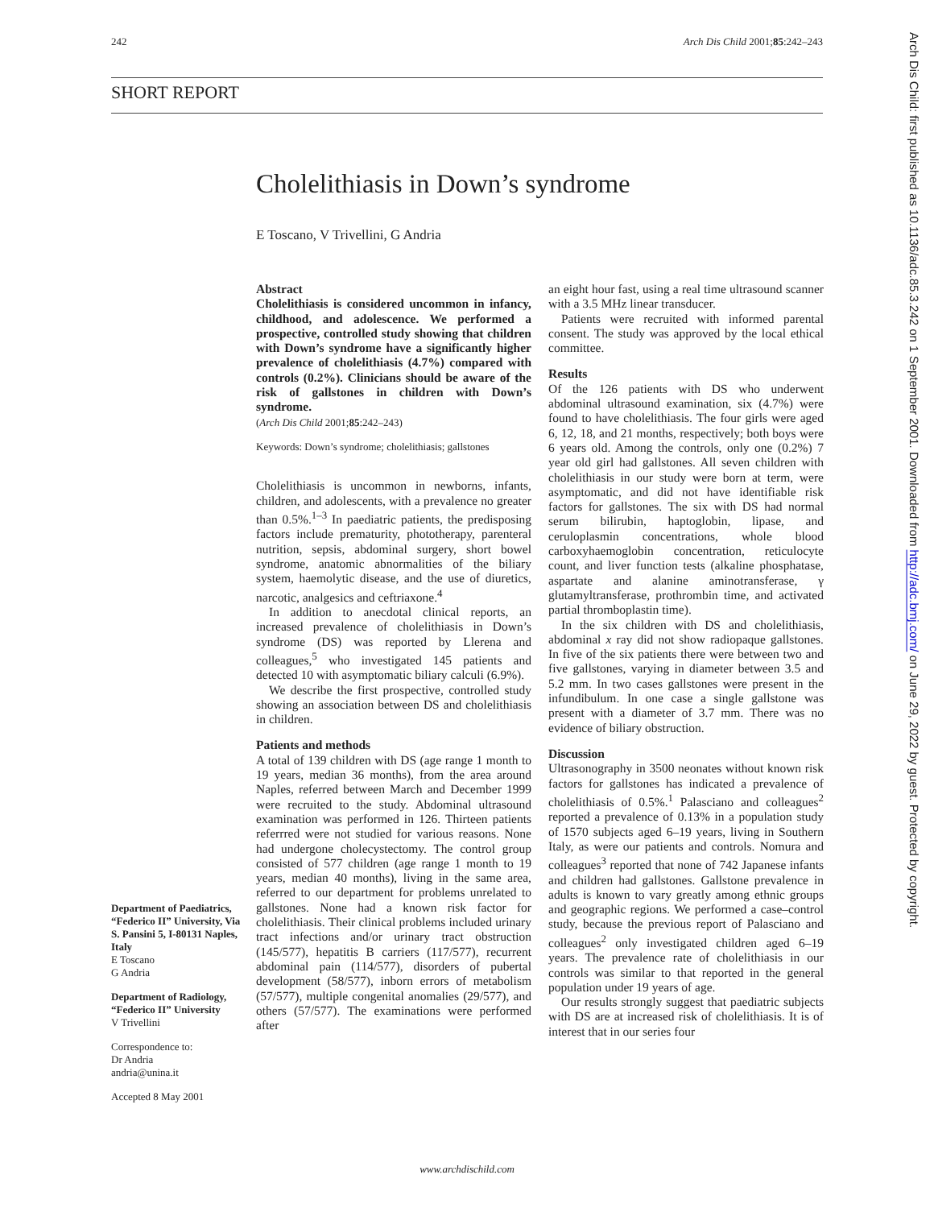242 Arch Dis Child 2001;85:242–243
SHORT REPORT
Cholelithiasis in Down’s syndrome
E Toscano, V Trivellini, G Andria
Abstract
Cholelithiasis is considered uncommon in infancy, childhood, and adolescence. We performed a prospective, controlled study showing that children with Down’s syndrome have a significantly higher prevalence of cholelithiasis (4.7%) compared with controls (0.2%). Clinicians should be aware of the risk of gallstones in children with Down’s syndrome.
(Arch Dis Child 2001;85:242–243)
Keywords: Down’s syndrome; cholelithiasis; gallstones
Cholelithiasis is uncommon in newborns, infants, children, and adolescents, with a prevalence no greater than 0.5%.<sup>1–3</sup> In paediatric patients, the predisposing factors include prematurity, phototherapy, parenteral nutrition, sepsis, abdominal surgery, short bowel syndrome, anatomic abnormalities of the biliary system, haemolytic disease, and the use of diuretics, narcotic, analgesics and ceftriaxone.<sup>4</sup>
In addition to anecdotal clinical reports, an increased prevalence of cholelithiasis in Down’s syndrome (DS) was reported by Llerena and colleagues,<sup>5</sup> who investigated 145 patients and detected 10 with asymptomatic biliary calculi (6.9%).
We describe the first prospective, controlled study showing an association between DS and cholelithiasis in children.
Patients and methods
A total of 139 children with DS (age range 1 month to 19 years, median 36 months), from the area around Naples, referred between March and December 1999 were recruited to the study. Abdominal ultrasound examination was performed in 126. Thirteen patients referrred were not studied for various reasons. None had undergone cholecystectomy. The control group consisted of 577 children (age range 1 month to 19 years, median 40 months), living in the same area, referred to our department for problems unrelated to gallstones. None had a known risk factor for cholelithiasis. Their clinical problems included urinary tract infections and/or urinary tract obstruction (145/577), hepatitis B carriers (117/577), recurrent abdominal pain (114/577), disorders of pubertal development (58/577), inborn errors of metabolism (57/577), multiple congenital anomalies (29/577), and others (57/577). The examinations were performed after
an eight hour fast, using a real time ultrasound scanner with a 3.5 MHz linear transducer.
Patients were recruited with informed parental consent. The study was approved by the local ethical committee.
Results
Of the 126 patients with DS who underwent abdominal ultrasound examination, six (4.7%) were found to have cholelithiasis. The four girls were aged 6, 12, 18, and 21 months, respectively; both boys were 6 years old. Among the controls, only one (0.2%) 7 year old girl had gallstones. All seven children with cholelithiasis in our study were born at term, were asymptomatic, and did not have identifiable risk factors for gallstones. The six with DS had normal serum bilirubin, haptoglobin, lipase, and ceruloplasmin concentrations, whole blood carboxyhaemoglobin concentration, reticulocyte count, and liver function tests (alkaline phosphatase, aspartate and alanine aminotransferase, γ glutamyltransferase, prothrombin time, and activated partial thromboplastin time).
In the six children with DS and cholelithiasis, abdominal x ray did not show radiopaque gallstones. In five of the six patients there were between two and five gallstones, varying in diameter between 3.5 and 5.2 mm. In two cases gallstones were present in the infundibulum. In one case a single gallstone was present with a diameter of 3.7 mm. There was no evidence of biliary obstruction.
Discussion
Ultrasonography in 3500 neonates without known risk factors for gallstones has indicated a prevalence of cholelithiasis of 0.5%.<sup>1</sup> Palasciano and colleagues<sup>2</sup> reported a prevalence of 0.13% in a population study of 1570 subjects aged 6–19 years, living in Southern Italy, as were our patients and controls. Nomura and colleagues<sup>3</sup> reported that none of 742 Japanese infants and children had gallstones. Gallstone prevalence in adults is known to vary greatly among ethnic groups and geographic regions. We performed a case–control study, because the previous report of Palasciano and colleagues<sup>2</sup> only investigated children aged 6–19 years. The prevalence rate of cholelithiasis in our controls was similar to that reported in the general population under 19 years of age.
Our results strongly suggest that paediatric subjects with DS are at increased risk of cholelithiasis. It is of interest that in our series four
Department of Paediatrics, “Federico II” University, Via S. Pansini 5, I-80131 Naples, Italy
E Toscano
G Andria
Department of Radiology, “Federico II” University
V Trivellini
Correspondence to:
Dr Andria
andria@unina.it
Accepted 8 May 2001
www.archdischild.com
Arch Dis Child: first published as 10.1136/adc.85.3.242 on 1 September 2001. Downloaded from http://adc.bmj.com/ on June 29, 2022 by guest. Protected by copyright.